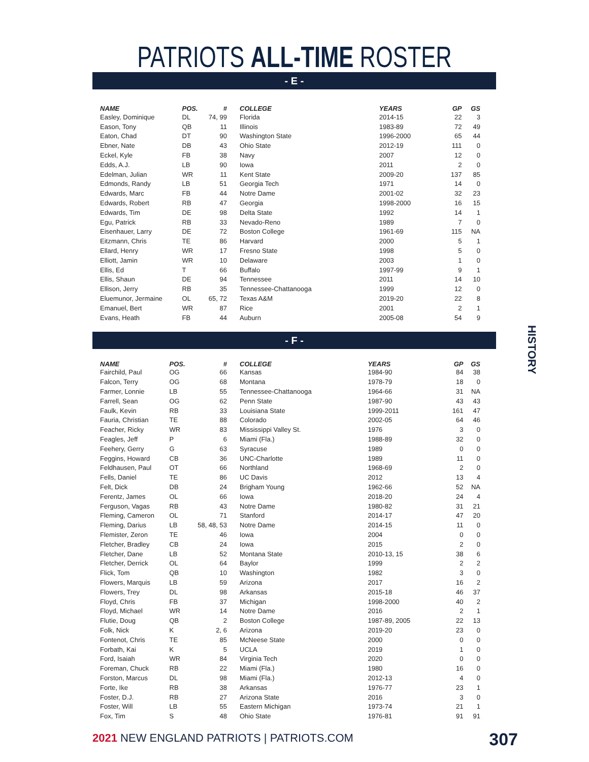PATRIOTS ALL-TIME ROSTER
- E -
| NAME | POS. | # |
| --- | --- | --- |
| Easley, Dominique | DL | 74, 99 |
| Eason, Tony | QB | 11 |
| Eaton, Chad | DT | 90 |
| Ebner, Nate | DB | 43 |
| Eckel, Kyle | FB | 38 |
| Edds, A.J. | LB | 90 |
| Edelman, Julian | WR | 11 |
| Edmonds, Randy | LB | 51 |
| Edwards, Marc | FB | 44 |
| Edwards, Robert | RB | 47 |
| Edwards, Tim | DE | 98 |
| Egu, Patrick | RB | 33 |
| Eisenhauer, Larry | DE | 72 |
| Eitzmann, Chris | TE | 86 |
| Ellard, Henry | WR | 17 |
| Elliott, Jamin | WR | 10 |
| Ellis, Ed | T | 66 |
| Ellis, Shaun | DE | 94 |
| Ellison, Jerry | RB | 35 |
| Eluemunor, Jermaine | OL | 65, 72 |
| Emanuel, Bert | WR | 87 |
| Evans, Heath | FB | 44 |
| COLLEGE | YEARS | GP | GS |
| --- | --- | --- | --- |
| Florida | 2014-15 | 22 | 3 |
| Illinois | 1983-89 | 72 | 49 |
| Washington State | 1996-2000 | 65 | 44 |
| Ohio State | 2012-19 | 111 | 0 |
| Navy | 2007 | 12 | 0 |
| Iowa | 2011 | 2 | 0 |
| Kent State | 2009-20 | 137 | 85 |
| Georgia Tech | 1971 | 14 | 0 |
| Notre Dame | 2001-02 | 32 | 23 |
| Georgia | 1998-2000 | 16 | 15 |
| Delta State | 1992 | 14 | 1 |
| Nevado-Reno | 1989 | 7 | 0 |
| Boston College | 1961-69 | 115 | NA |
| Harvard | 2000 | 5 | 1 |
| Fresno State | 1998 | 5 | 0 |
| Delaware | 2003 | 1 | 0 |
| Buffalo | 1997-99 | 9 | 1 |
| Tennessee | 2011 | 14 | 10 |
| Tennessee-Chattanooga | 1999 | 12 | 0 |
| Texas A&M | 2019-20 | 22 | 8 |
| Rice | 2001 | 2 | 1 |
| Auburn | 2005-08 | 54 | 9 |
- F -
| NAME | POS. | # |
| --- | --- | --- |
| Fairchild, Paul | OG | 66 |
| Falcon, Terry | OG | 68 |
| Farmer, Lonnie | LB | 55 |
| Farrell, Sean | OG | 62 |
| Faulk, Kevin | RB | 33 |
| Fauria, Christian | TE | 88 |
| Feacher, Ricky | WR | 83 |
| Feagles, Jeff | P | 6 |
| Feehery, Gerry | G | 63 |
| Feggins, Howard | CB | 36 |
| Feldhausen, Paul | OT | 66 |
| Fells, Daniel | TE | 86 |
| Felt, Dick | DB | 24 |
| Ferentz, James | OL | 66 |
| Ferguson, Vagas | RB | 43 |
| Fleming, Cameron | OL | 71 |
| Fleming, Darius | LB | 58, 48, 53 |
| Flemister, Zeron | TE | 46 |
| Fletcher, Bradley | CB | 24 |
| Fletcher, Dane | LB | 52 |
| Fletcher, Derrick | OL | 64 |
| Flick, Tom | QB | 10 |
| Flowers, Marquis | LB | 59 |
| Flowers, Trey | DL | 98 |
| Floyd, Chris | FB | 37 |
| Floyd, Michael | WR | 14 |
| Flutie, Doug | QB | 2 |
| Folk, Nick | K | 2, 6 |
| Fontenot, Chris | TE | 85 |
| Forbath, Kai | K | 5 |
| Ford, Isaiah | WR | 84 |
| Foreman, Chuck | RB | 22 |
| Forston, Marcus | DL | 98 |
| Forte, Ike | RB | 38 |
| Foster, D.J. | RB | 27 |
| Foster, Will | LB | 55 |
| Fox, Tim | S | 48 |
| COLLEGE | YEARS | GP | GS |
| --- | --- | --- | --- |
| Kansas | 1984-90 | 84 | 38 |
| Montana | 1978-79 | 18 | 0 |
| Tennessee-Chattanooga | 1964-66 | 31 | NA |
| Penn State | 1987-90 | 43 | 43 |
| Louisiana State | 1999-2011 | 161 | 47 |
| Colorado | 2002-05 | 64 | 46 |
| Mississippi Valley St. | 1976 | 3 | 0 |
| Miami (Fla.) | 1988-89 | 32 | 0 |
| Syracuse | 1989 | 0 | 0 |
| UNC-Charlotte | 1989 | 11 | 0 |
| Northland | 1968-69 | 2 | 0 |
| UC Davis | 2012 | 13 | 4 |
| Brigham Young | 1962-66 | 52 | NA |
| Iowa | 2018-20 | 24 | 4 |
| Notre Dame | 1980-82 | 31 | 21 |
| Stanford | 2014-17 | 47 | 20 |
| Notre Dame | 2014-15 | 11 | 0 |
| Iowa | 2004 | 0 | 0 |
| Iowa | 2015 | 2 | 0 |
| Montana State | 2010-13, 15 | 38 | 6 |
| Baylor | 1999 | 2 | 2 |
| Washington | 1982 | 3 | 0 |
| Arizona | 2017 | 16 | 2 |
| Arkansas | 2015-18 | 46 | 37 |
| Michigan | 1998-2000 | 40 | 2 |
| Notre Dame | 2016 | 2 | 1 |
| Boston College | 1987-89, 2005 | 22 | 13 |
| Arizona | 2019-20 | 23 | 0 |
| McNeese State | 2000 | 0 | 0 |
| UCLA | 2019 | 1 | 0 |
| Virginia Tech | 2020 | 0 | 0 |
| Miami (Fla.) | 1980 | 16 | 0 |
| Miami (Fla.) | 2012-13 | 4 | 0 |
| Arkansas | 1976-77 | 23 | 1 |
| Arizona State | 2016 | 3 | 0 |
| Eastern Michigan | 1973-74 | 21 | 1 |
| Ohio State | 1976-81 | 91 | 91 |
HISTORY
2021 NEW ENGLAND PATRIOTS | PATRIOTS.COM
307